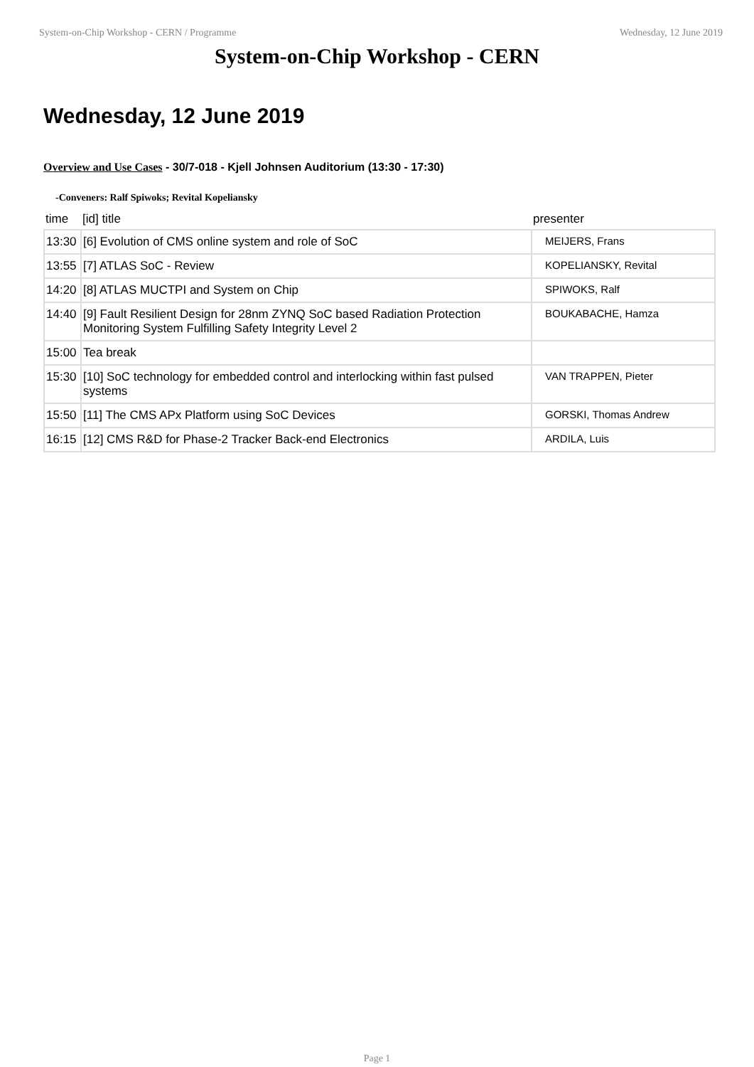System-on-Chip Workshop - CERN / Programme Wednesday, 12 June 2019
System-on-Chip Workshop - CERN
Wednesday, 12 June 2019
Overview and Use Cases - 30/7-018 - Kjell Johnsen Auditorium (13:30 - 17:30)
-Conveners: Ralf Spiwoks; Revital Kopeliansky
| time | [id] title | presenter |
| --- | --- | --- |
| 13:30 | [6] Evolution of CMS online system and role of SoC | MEIJERS, Frans |
| 13:55 | [7] ATLAS SoC - Review | KOPELIANSKY, Revital |
| 14:20 | [8] ATLAS MUCTPI and System on Chip | SPIWOKS, Ralf |
| 14:40 | [9] Fault Resilient Design for 28nm ZYNQ SoC based Radiation Protection Monitoring System Fulfilling Safety Integrity Level 2 | BOUKABACHE, Hamza |
| 15:00 | Tea break | |
| 15:30 | [10] SoC technology for embedded control and interlocking within fast pulsed systems | VAN TRAPPEN, Pieter |
| 15:50 | [11] The CMS APx Platform using SoC Devices | GORSKI, Thomas Andrew |
| 16:15 | [12] CMS R&D for Phase-2 Tracker Back-end Electronics | ARDILA, Luis |
Page 1